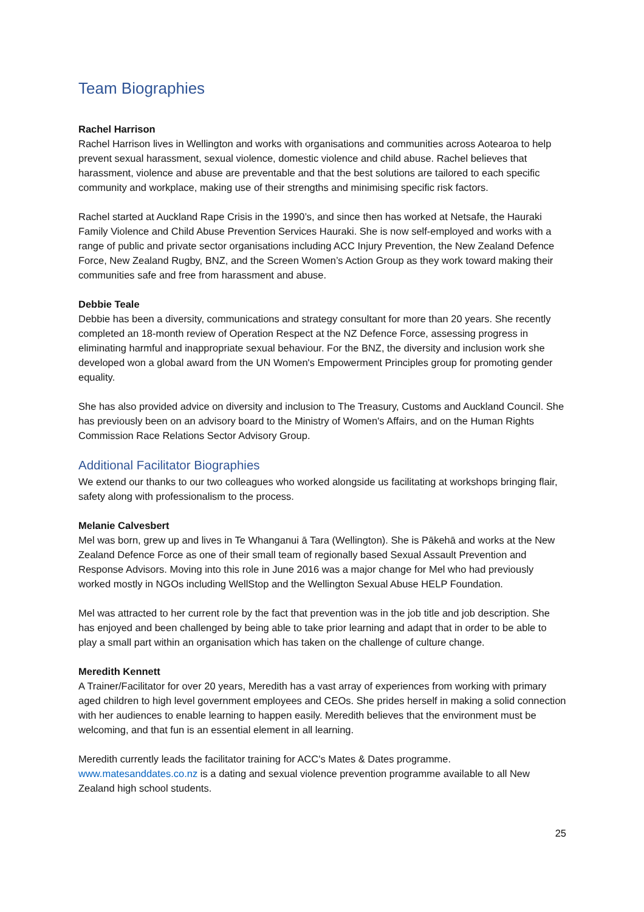Team Biographies
Rachel Harrison
Rachel Harrison lives in Wellington and works with organisations and communities across Aotearoa to help prevent sexual harassment, sexual violence, domestic violence and child abuse. Rachel believes that harassment, violence and abuse are preventable and that the best solutions are tailored to each specific community and workplace, making use of their strengths and minimising specific risk factors.
Rachel started at Auckland Rape Crisis in the 1990’s, and since then has worked at Netsafe, the Hauraki Family Violence and Child Abuse Prevention Services Hauraki. She is now self-employed and works with a range of public and private sector organisations including ACC Injury Prevention, the New Zealand Defence Force, New Zealand Rugby, BNZ, and the Screen Women’s Action Group as they work toward making their communities safe and free from harassment and abuse.
Debbie Teale
Debbie has been a diversity, communications and strategy consultant for more than 20 years. She recently completed an 18-month review of Operation Respect at the NZ Defence Force, assessing progress in eliminating harmful and inappropriate sexual behaviour. For the BNZ, the diversity and inclusion work she developed won a global award from the UN Women's Empowerment Principles group for promoting gender equality.
She has also provided advice on diversity and inclusion to The Treasury, Customs and Auckland Council. She has previously been on an advisory board to the Ministry of Women's Affairs, and on the Human Rights Commission Race Relations Sector Advisory Group.
Additional Facilitator Biographies
We extend our thanks to our two colleagues who worked alongside us facilitating at workshops bringing flair, safety along with professionalism to the process.
Melanie Calvesbert
Mel was born, grew up and lives in Te Whanganui ā Tara (Wellington). She is Pākehā and works at the New Zealand Defence Force as one of their small team of regionally based Sexual Assault Prevention and Response Advisors. Moving into this role in June 2016 was a major change for Mel who had previously worked mostly in NGOs including WellStop and the Wellington Sexual Abuse HELP Foundation.
Mel was attracted to her current role by the fact that prevention was in the job title and job description. She has enjoyed and been challenged by being able to take prior learning and adapt that in order to be able to play a small part within an organisation which has taken on the challenge of culture change.
Meredith Kennett
A Trainer/Facilitator for over 20 years, Meredith has a vast array of experiences from working with primary aged children to high level government employees and CEOs. She prides herself in making a solid connection with her audiences to enable learning to happen easily. Meredith believes that the environment must be welcoming, and that fun is an essential element in all learning.
Meredith currently leads the facilitator training for ACC's Mates & Dates programme. www.matesanddates.co.nz is a dating and sexual violence prevention programme available to all New Zealand high school students.
25